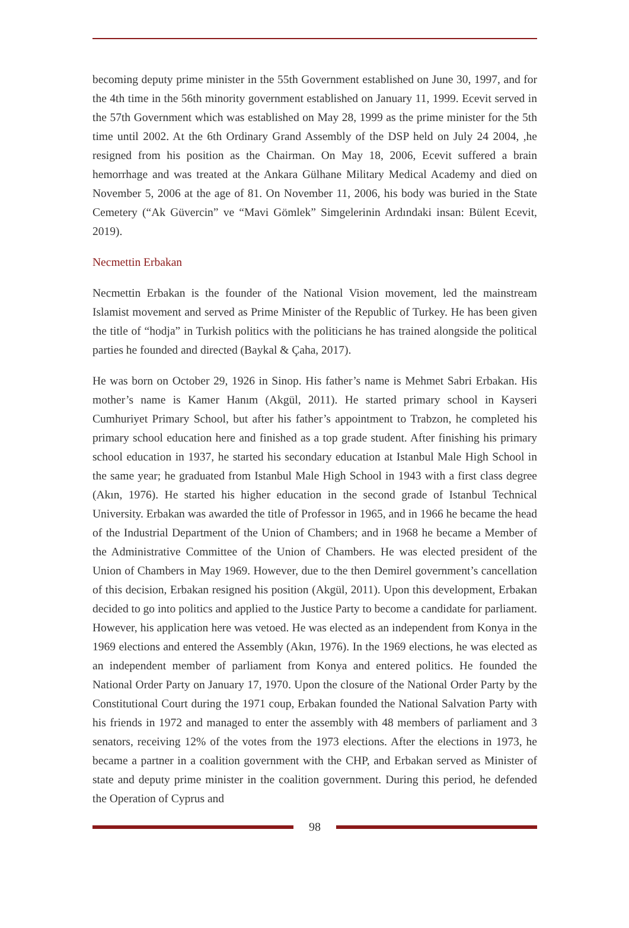becoming deputy prime minister in the 55th Government established on June 30, 1997, and for the 4th time in the 56th minority government established on January 11, 1999. Ecevit served in the 57th Government which was established on May 28, 1999 as the prime minister for the 5th time until 2002. At the 6th Ordinary Grand Assembly of the DSP held on July 24 2004, ,he resigned from his position as the Chairman. On May 18, 2006, Ecevit suffered a brain hemorrhage and was treated at the Ankara Gülhane Military Medical Academy and died on November 5, 2006 at the age of 81. On November 11, 2006, his body was buried in the State Cemetery (“Ak Güvercin” ve “Mavi Gömlek” Simgelerinin Ardındaki insan: Bülent Ecevit, 2019).
Necmettin Erbakan
Necmettin Erbakan is the founder of the National Vision movement, led the mainstream Islamist movement and served as Prime Minister of the Republic of Turkey. He has been given the title of “hodja” in Turkish politics with the politicians he has trained alongside the political parties he founded and directed (Baykal & Çaha, 2017).
He was born on October 29, 1926 in Sinop. His father’s name is Mehmet Sabri Erbakan. His mother’s name is Kamer Hanım (Akgül, 2011). He started primary school in Kayseri Cumhuriyet Primary School, but after his father’s appointment to Trabzon, he completed his primary school education here and finished as a top grade student. After finishing his primary school education in 1937, he started his secondary education at Istanbul Male High School in the same year; he graduated from Istanbul Male High School in 1943 with a first class degree (Akın, 1976). He started his higher education in the second grade of Istanbul Technical University. Erbakan was awarded the title of Professor in 1965, and in 1966 he became the head of the Industrial Department of the Union of Chambers; and in 1968 he became a Member of the Administrative Committee of the Union of Chambers. He was elected president of the Union of Chambers in May 1969. However, due to the then Demirel government’s cancellation of this decision, Erbakan resigned his position (Akgül, 2011). Upon this development, Erbakan decided to go into politics and applied to the Justice Party to become a candidate for parliament. However, his application here was vetoed. He was elected as an independent from Konya in the 1969 elections and entered the Assembly (Akın, 1976). In the 1969 elections, he was elected as an independent member of parliament from Konya and entered politics. He founded the National Order Party on January 17, 1970. Upon the closure of the National Order Party by the Constitutional Court during the 1971 coup, Erbakan founded the National Salvation Party with his friends in 1972 and managed to enter the assembly with 48 members of parliament and 3 senators, receiving 12% of the votes from the 1973 elections. After the elections in 1973, he became a partner in a coalition government with the CHP, and Erbakan served as Minister of state and deputy prime minister in the coalition government. During this period, he defended the Operation of Cyprus and
98